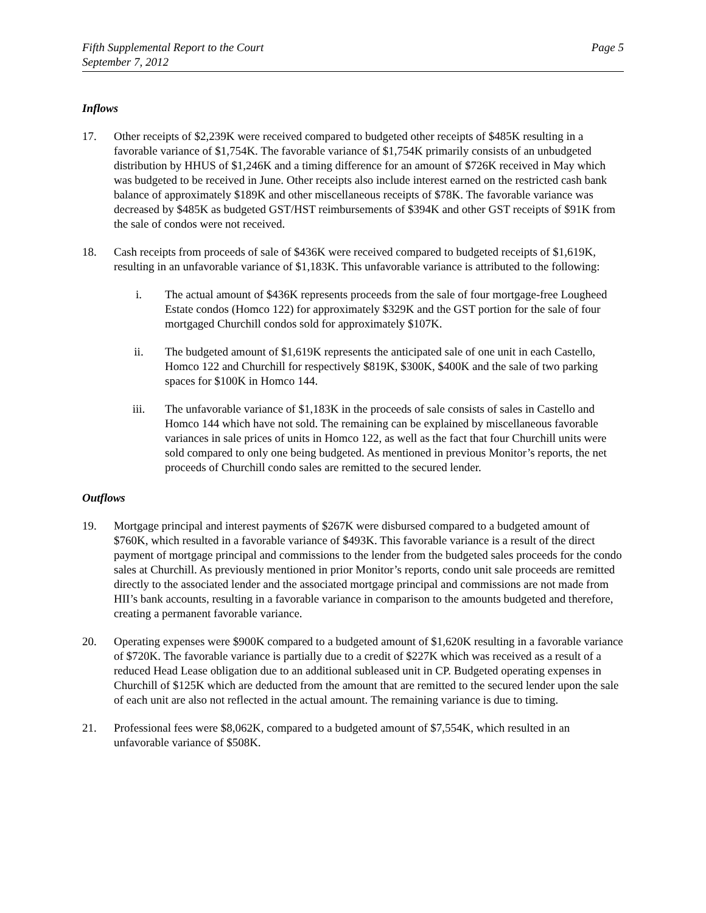Fifth Supplemental Report to the Court
September 7, 2012
Page 5
Inflows
17. Other receipts of $2,239K were received compared to budgeted other receipts of $485K resulting in a favorable variance of $1,754K. The favorable variance of $1,754K primarily consists of an unbudgeted distribution by HHUS of $1,246K and a timing difference for an amount of $726K received in May which was budgeted to be received in June. Other receipts also include interest earned on the restricted cash bank balance of approximately $189K and other miscellaneous receipts of $78K. The favorable variance was decreased by $485K as budgeted GST/HST reimbursements of $394K and other GST receipts of $91K from the sale of condos were not received.
18. Cash receipts from proceeds of sale of $436K were received compared to budgeted receipts of $1,619K, resulting in an unfavorable variance of $1,183K. This unfavorable variance is attributed to the following:
i. The actual amount of $436K represents proceeds from the sale of four mortgage-free Lougheed Estate condos (Homco 122) for approximately $329K and the GST portion for the sale of four mortgaged Churchill condos sold for approximately $107K.
ii. The budgeted amount of $1,619K represents the anticipated sale of one unit in each Castello, Homco 122 and Churchill for respectively $819K, $300K, $400K and the sale of two parking spaces for $100K in Homco 144.
iii. The unfavorable variance of $1,183K in the proceeds of sale consists of sales in Castello and Homco 144 which have not sold. The remaining can be explained by miscellaneous favorable variances in sale prices of units in Homco 122, as well as the fact that four Churchill units were sold compared to only one being budgeted. As mentioned in previous Monitor’s reports, the net proceeds of Churchill condo sales are remitted to the secured lender.
Outflows
19. Mortgage principal and interest payments of $267K were disbursed compared to a budgeted amount of $760K, which resulted in a favorable variance of $493K. This favorable variance is a result of the direct payment of mortgage principal and commissions to the lender from the budgeted sales proceeds for the condo sales at Churchill. As previously mentioned in prior Monitor’s reports, condo unit sale proceeds are remitted directly to the associated lender and the associated mortgage principal and commissions are not made from HII’s bank accounts, resulting in a favorable variance in comparison to the amounts budgeted and therefore, creating a permanent favorable variance.
20. Operating expenses were $900K compared to a budgeted amount of $1,620K resulting in a favorable variance of $720K. The favorable variance is partially due to a credit of $227K which was received as a result of a reduced Head Lease obligation due to an additional subleased unit in CP. Budgeted operating expenses in Churchill of $125K which are deducted from the amount that are remitted to the secured lender upon the sale of each unit are also not reflected in the actual amount. The remaining variance is due to timing.
21. Professional fees were $8,062K, compared to a budgeted amount of $7,554K, which resulted in an unfavorable variance of $508K.